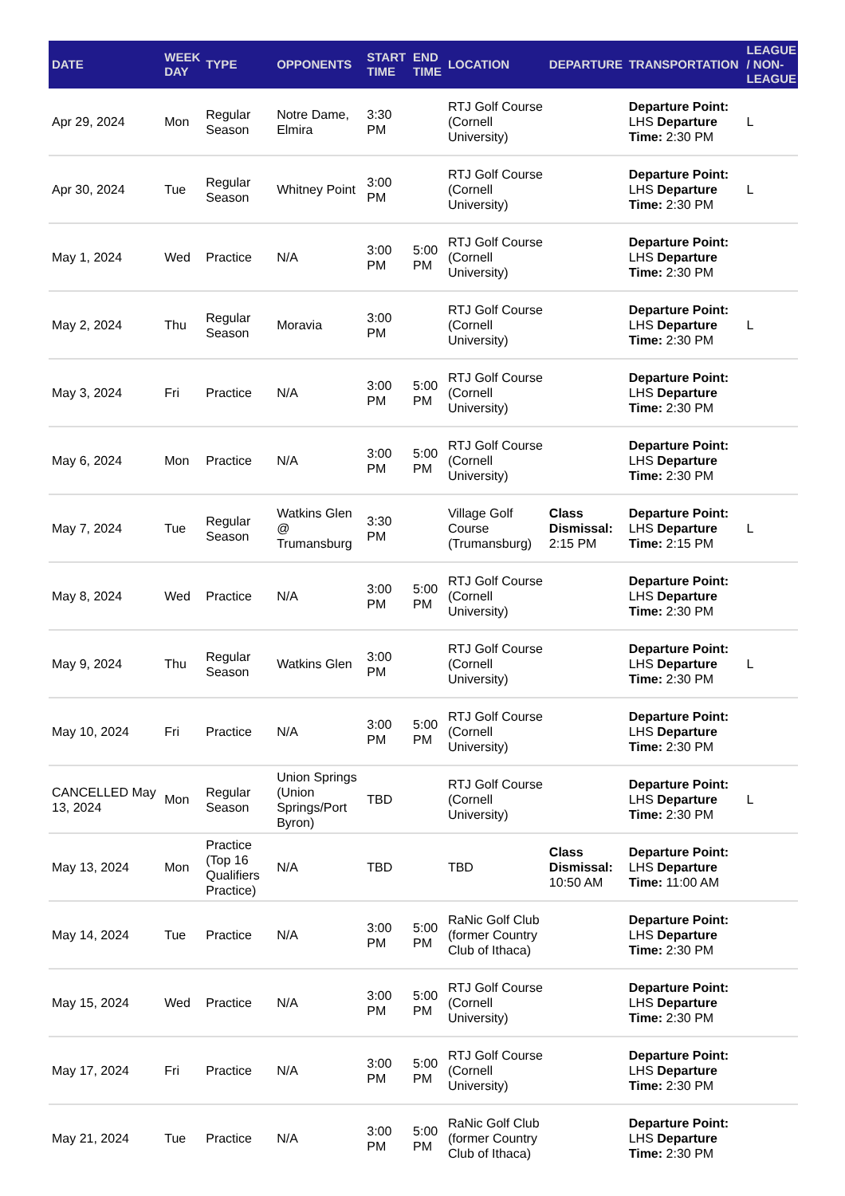| DATE | WEEK DAY | TYPE | OPPONENTS | START TIME | END TIME | LOCATION | DEPARTURE | TRANSPORTATION | LEAGUE / NON-LEAGUE |
| --- | --- | --- | --- | --- | --- | --- | --- | --- | --- |
| Apr 29, 2024 | Mon | Regular Season | Notre Dame, Elmira | 3:30 PM | | RTJ Golf Course (Cornell University) | | Departure Point: LHS Departure Time: 2:30 PM | L |
| Apr 30, 2024 | Tue | Regular Season | Whitney Point | 3:00 PM | | RTJ Golf Course (Cornell University) | | Departure Point: LHS Departure Time: 2:30 PM | L |
| May 1, 2024 | Wed | Practice | N/A | 3:00 PM | 5:00 PM | RTJ Golf Course (Cornell University) | | Departure Point: LHS Departure Time: 2:30 PM | |
| May 2, 2024 | Thu | Regular Season | Moravia | 3:00 PM | | RTJ Golf Course (Cornell University) | | Departure Point: LHS Departure Time: 2:30 PM | L |
| May 3, 2024 | Fri | Practice | N/A | 3:00 PM | 5:00 PM | RTJ Golf Course (Cornell University) | | Departure Point: LHS Departure Time: 2:30 PM | |
| May 6, 2024 | Mon | Practice | N/A | 3:00 PM | 5:00 PM | RTJ Golf Course (Cornell University) | | Departure Point: LHS Departure Time: 2:30 PM | |
| May 7, 2024 | Tue | Regular Season | Watkins Glen @ Trumansburg | 3:30 PM | | Village Golf Course (Trumansburg) | Class Dismissal: 2:15 PM | Departure Point: LHS Departure Time: 2:15 PM | L |
| May 8, 2024 | Wed | Practice | N/A | 3:00 PM | 5:00 PM | RTJ Golf Course (Cornell University) | | Departure Point: LHS Departure Time: 2:30 PM | |
| May 9, 2024 | Thu | Regular Season | Watkins Glen | 3:00 PM | | RTJ Golf Course (Cornell University) | | Departure Point: LHS Departure Time: 2:30 PM | L |
| May 10, 2024 | Fri | Practice | N/A | 3:00 PM | 5:00 PM | RTJ Golf Course (Cornell University) | | Departure Point: LHS Departure Time: 2:30 PM | |
| CANCELLED May 13, 2024 | Mon | Regular Season | Union Springs (Union Springs/Port Byron) | TBD | | RTJ Golf Course (Cornell University) | | Departure Point: LHS Departure Time: 2:30 PM | L |
| May 13, 2024 | Mon | Practice (Top 16 Qualifiers Practice) | N/A | TBD | | TBD | Class Dismissal: 10:50 AM | Departure Point: LHS Departure Time: 11:00 AM | |
| May 14, 2024 | Tue | Practice | N/A | 3:00 PM | 5:00 PM | RaNic Golf Club (former Country Club of Ithaca) | | Departure Point: LHS Departure Time: 2:30 PM | |
| May 15, 2024 | Wed | Practice | N/A | 3:00 PM | 5:00 PM | RTJ Golf Course (Cornell University) | | Departure Point: LHS Departure Time: 2:30 PM | |
| May 17, 2024 | Fri | Practice | N/A | 3:00 PM | 5:00 PM | RTJ Golf Course (Cornell University) | | Departure Point: LHS Departure Time: 2:30 PM | |
| May 21, 2024 | Tue | Practice | N/A | 3:00 PM | 5:00 PM | RaNic Golf Club (former Country Club of Ithaca) | | Departure Point: LHS Departure Time: 2:30 PM | |